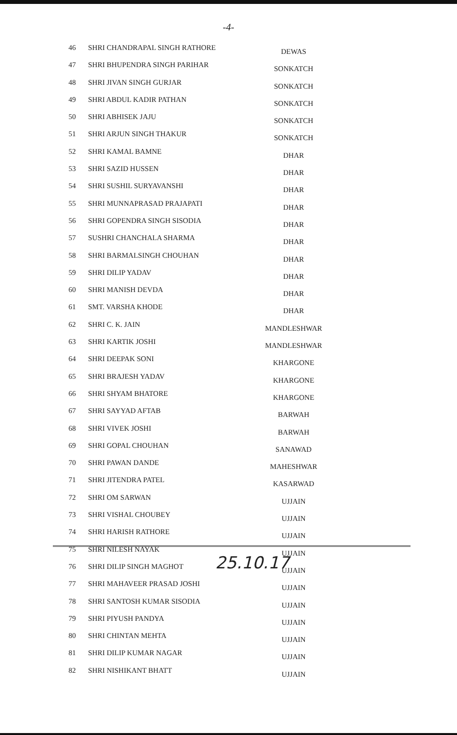-4-
| 46 | SHRI CHANDRAPAL SINGH RATHORE | DEWAS |
| 47 | SHRI BHUPENDRA SINGH PARIHAR | SONKATCH |
| 48 | SHRI JIVAN SINGH GURJAR | SONKATCH |
| 49 | SHRI ABDUL KADIR PATHAN | SONKATCH |
| 50 | SHRI ABHISEK JAJU | SONKATCH |
| 51 | SHRI ARJUN SINGH THAKUR | SONKATCH |
| 52 | SHRI KAMAL BAMNE | DHAR |
| 53 | SHRI SAZID HUSSEN | DHAR |
| 54 | SHRI SUSHIL SURYAVANSHI | DHAR |
| 55 | SHRI MUNNAPRASAD PRAJAPATI | DHAR |
| 56 | SHRI GOPENDRA SINGH SISODIA | DHAR |
| 57 | SUSHRI CHANCHALA SHARMA | DHAR |
| 58 | SHRI BARMALSINGH CHOUHAN | DHAR |
| 59 | SHRI DILIP YADAV | DHAR |
| 60 | SHRI MANISH DEVDA | DHAR |
| 61 | SMT. VARSHA KHODE | DHAR |
| 62 | SHRI C. K. JAIN | MANDLESHWAR |
| 63 | SHRI KARTIK JOSHI | MANDLESHWAR |
| 64 | SHRI DEEPAK SONI | KHARGONE |
| 65 | SHRI BRAJESH YADAV | KHARGONE |
| 66 | SHRI SHYAM BHATORE | KHARGONE |
| 67 | SHRI SAYYAD AFTAB | BARWAH |
| 68 | SHRI VIVEK JOSHI | BARWAH |
| 69 | SHRI GOPAL CHOUHAN | SANAWAD |
| 70 | SHRI PAWAN DANDE | MAHESHWAR |
| 71 | SHRI JITENDRA PATEL | KASARWAD |
| 72 | SHRI OM SARWAN | UJJAIN |
| 73 | SHRI VISHAL CHOUBEY | UJJAIN |
| 74 | SHRI HARISH RATHORE | UJJAIN |
| 75 | SHRI NILESH NAYAK | UJJAIN |
| 76 | SHRI DILIP SINGH MAGHOT | UJJAIN |
| 77 | SHRI MAHAVEER PRASAD JOSHI | UJJAIN |
| 78 | SHRI SANTOSH KUMAR SISODIA | UJJAIN |
| 79 | SHRI PIYUSH PANDYA | UJJAIN |
| 80 | SHRI CHINTAN MEHTA | UJJAIN |
| 81 | SHRI DILIP KUMAR NAGAR | UJJAIN |
| 82 | SHRI NISHIKANT BHATT | UJJAIN |
25.10.17